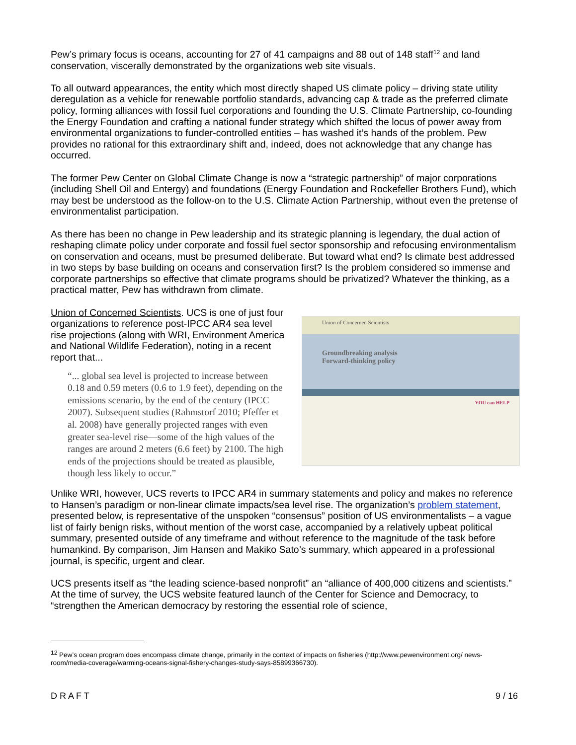Pew’s primary focus is oceans, accounting for 27 of 41 campaigns and 88 out of 148 staff<sup>12</sup> and land conservation, viscerally demonstrated by the organizations web site visuals.
To all outward appearances, the entity which most directly shaped US climate policy – driving state utility deregulation as a vehicle for renewable portfolio standards, advancing cap & trade as the preferred climate policy, forming alliances with fossil fuel corporations and founding the U.S. Climate Partnership, co-founding the Energy Foundation and crafting a national funder strategy which shifted the locus of power away from environmental organizations to funder-controlled entities – has washed it’s hands of the problem. Pew provides no rational for this extraordinary shift and, indeed, does not acknowledge that any change has occurred.
The former Pew Center on Global Climate Change is now a “strategic partnership” of major corporations (including Shell Oil and Entergy) and foundations (Energy Foundation and Rockefeller Brothers Fund), which may best be understood as the follow-on to the U.S. Climate Action Partnership, without even the pretense of environmentalist participation.
As there has been no change in Pew leadership and its strategic planning is legendary, the dual action of reshaping climate policy under corporate and fossil fuel sector sponsorship and refocusing environmentalism on conservation and oceans, must be presumed deliberate. But toward what end? Is climate best addressed in two steps by base building on oceans and conservation first? Is the problem considered so immense and corporate partnerships so effective that climate programs should be privatized? Whatever the thinking, as a practical matter, Pew has withdrawn from climate.
Union of Concerned Scientists. UCS is one of just four organizations to reference post-IPCC AR4 sea level rise projections (along with WRI, Environment America and National Wildlife Federation), noting in a recent report that...
“... global sea level is projected to increase between 0.18 and 0.59 meters (0.6 to 1.9 feet), depending on the emissions scenario, by the end of the century (IPCC 2007). Subsequent studies (Rahmstorf 2010; Pfeffer et al. 2008) have generally projected ranges with even greater sea-level rise—some of the high values of the ranges are around 2 meters (6.6 feet) by 2100. The high ends of the projections should be treated as plausible, though less likely to occur.”
Union of Concerned Scientists
Groundbreaking analysis
Forward-thinking policy
YOU can HELP
Unlike WRI, however, UCS reverts to IPCC AR4 in summary statements and policy and makes no reference to Hansen’s paradigm or non-linear climate impacts/sea level rise. The organization’s problem statement, presented below, is representative of the unspoken “consensus” position of US environmentalists – a vague list of fairly benign risks, without mention of the worst case, accompanied by a relatively upbeat political summary, presented outside of any timeframe and without reference to the magnitude of the task before humankind. By comparison, Jim Hansen and Makiko Sato’s summary, which appeared in a professional journal, is specific, urgent and clear.
UCS presents itself as “the leading science-based nonprofit” an “alliance of 400,000 citizens and scientists.” At the time of survey, the UCS website featured launch of the Center for Science and Democracy, to “strengthen the American democracy by restoring the essential role of science,
<sup>12</sup> Pew’s ocean program does encompass climate change, primarily in the context of impacts on fisheries (http://www.pewenvironment.org/ news-room/media-coverage/warming-oceans-signal-fishery-changes-study-says-85899366730).
D R A F T 9 / 16